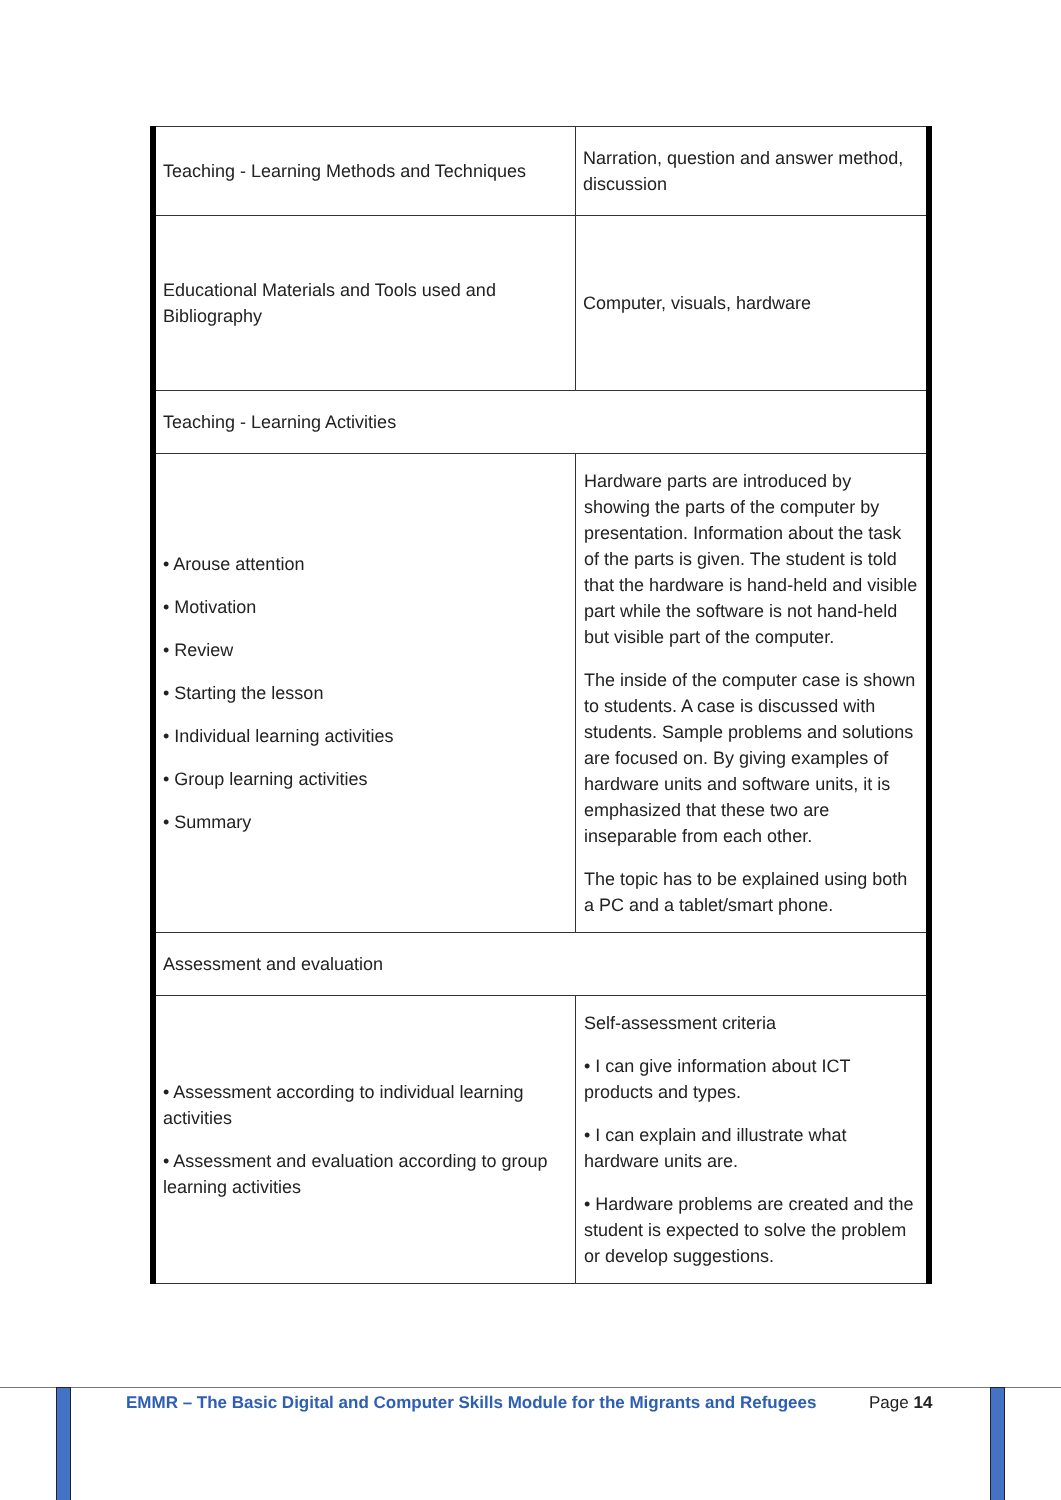| Teaching - Learning Methods and Techniques | Narration, question and answer method, discussion |
| Educational Materials and Tools used and Bibliography | Computer, visuals, hardware |
| Teaching - Learning Activities | |
| • Arouse attention • Motivation • Review • Starting the lesson • Individual learning activities • Group learning activities • Summary | Hardware parts are introduced by showing the parts of the computer by presentation. Information about the task of the parts is given. The student is told that the hardware is hand-held and visible part while the software is not hand-held but visible part of the computer. The inside of the computer case is shown to students. A case is discussed with students. Sample problems and solutions are focused on. By giving examples of hardware units and software units, it is emphasized that these two are inseparable from each other. The topic has to be explained using both a PC and a tablet/smart phone. |
| Assessment and evaluation | |
| • Assessment according to individual learning activities • Assessment and evaluation according to group learning activities | Self-assessment criteria • I can give information about ICT products and types. • I can explain and illustrate what hardware units are. • Hardware problems are created and the student is expected to solve the problem or develop suggestions. |
EMMR – The Basic Digital and Computer Skills Module for the Migrants and Refugees
Page 14